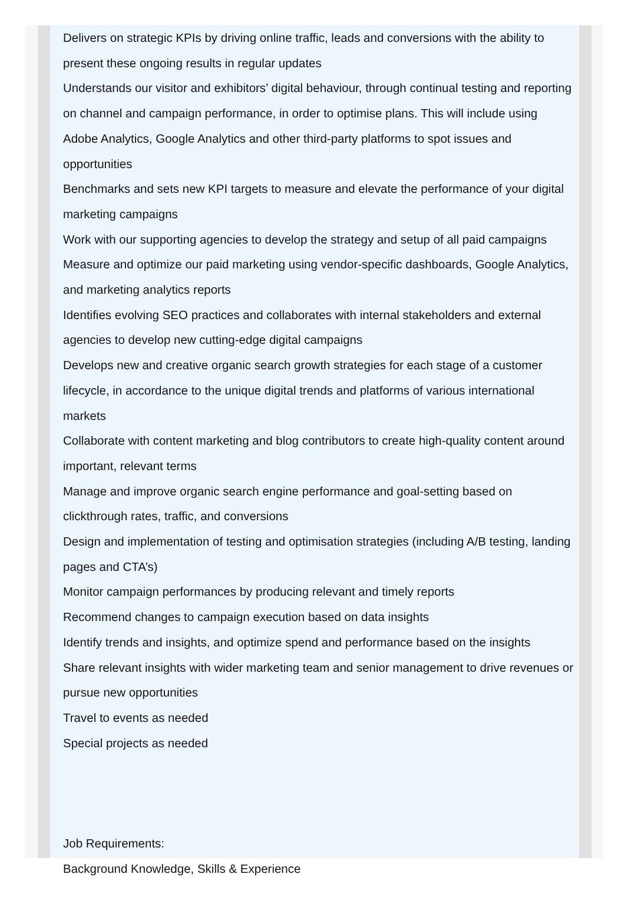Delivers on strategic KPIs by driving online traffic, leads and conversions with the ability to present these ongoing results in regular updates
Understands our visitor and exhibitors’ digital behaviour, through continual testing and reporting on channel and campaign performance, in order to optimise plans. This will include using Adobe Analytics, Google Analytics and other third-party platforms to spot issues and opportunities
Benchmarks and sets new KPI targets to measure and elevate the performance of your digital marketing campaigns
Work with our supporting agencies to develop the strategy and setup of all paid campaigns
Measure and optimize our paid marketing using vendor-specific dashboards, Google Analytics, and marketing analytics reports
Identifies evolving SEO practices and collaborates with internal stakeholders and external agencies to develop new cutting-edge digital campaigns
Develops new and creative organic search growth strategies for each stage of a customer lifecycle, in accordance to the unique digital trends and platforms of various international markets
Collaborate with content marketing and blog contributors to create high-quality content around important, relevant terms
Manage and improve organic search engine performance and goal-setting based on clickthrough rates, traffic, and conversions
Design and implementation of testing and optimisation strategies (including A/B testing, landing pages and CTA’s)
Monitor campaign performances by producing relevant and timely reports
Recommend changes to campaign execution based on data insights
Identify trends and insights, and optimize spend and performance based on the insights
Share relevant insights with wider marketing team and senior management to drive revenues or pursue new opportunities
Travel to events as needed
Special projects as needed
Job Requirements:
Background Knowledge, Skills & Experience